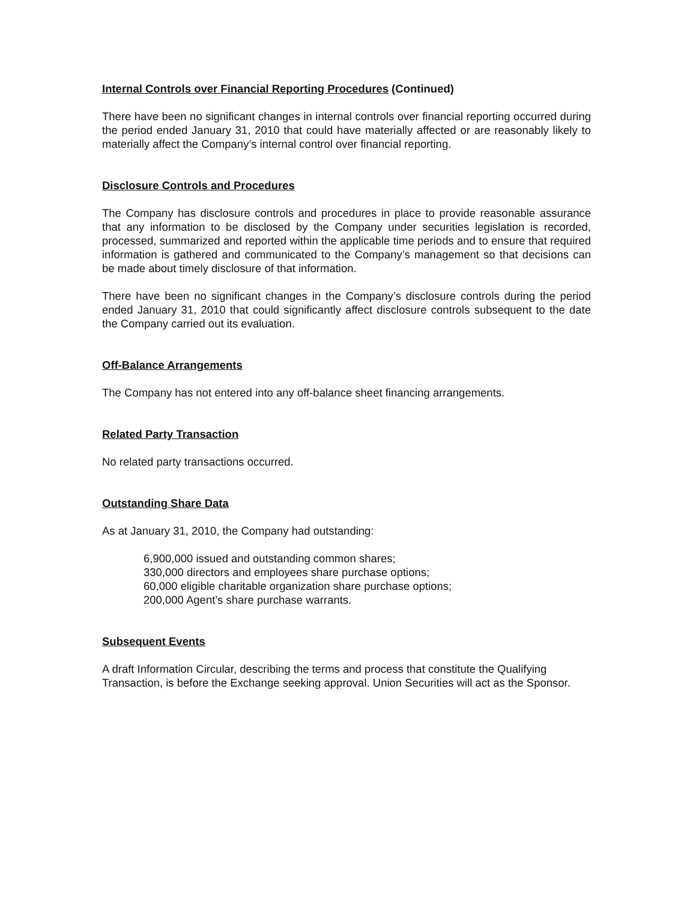Internal Controls over Financial Reporting Procedures (Continued)
There have been no significant changes in internal controls over financial reporting occurred during the period ended January 31, 2010 that could have materially affected or are reasonably likely to materially affect the Company’s internal control over financial reporting.
Disclosure Controls and Procedures
The Company has disclosure controls and procedures in place to provide reasonable assurance that any information to be disclosed by the Company under securities legislation is recorded, processed, summarized and reported within the applicable time periods and to ensure that required information is gathered and communicated to the Company’s management so that decisions can be made about timely disclosure of that information.
There have been no significant changes in the Company’s disclosure controls during the period ended January 31, 2010 that could significantly affect disclosure controls subsequent to the date the Company carried out its evaluation.
Off-Balance Arrangements
The Company has not entered into any off-balance sheet financing arrangements.
Related Party Transaction
No related party transactions occurred.
Outstanding Share Data
As at January 31, 2010, the Company had outstanding:
6,900,000 issued and outstanding common shares;
330,000 directors and employees share purchase options;
60,000 eligible charitable organization share purchase options;
200,000 Agent’s share purchase warrants.
Subsequent Events
A draft Information Circular, describing the terms and process that constitute the Qualifying Transaction, is before the Exchange seeking approval. Union Securities will act as the Sponsor.